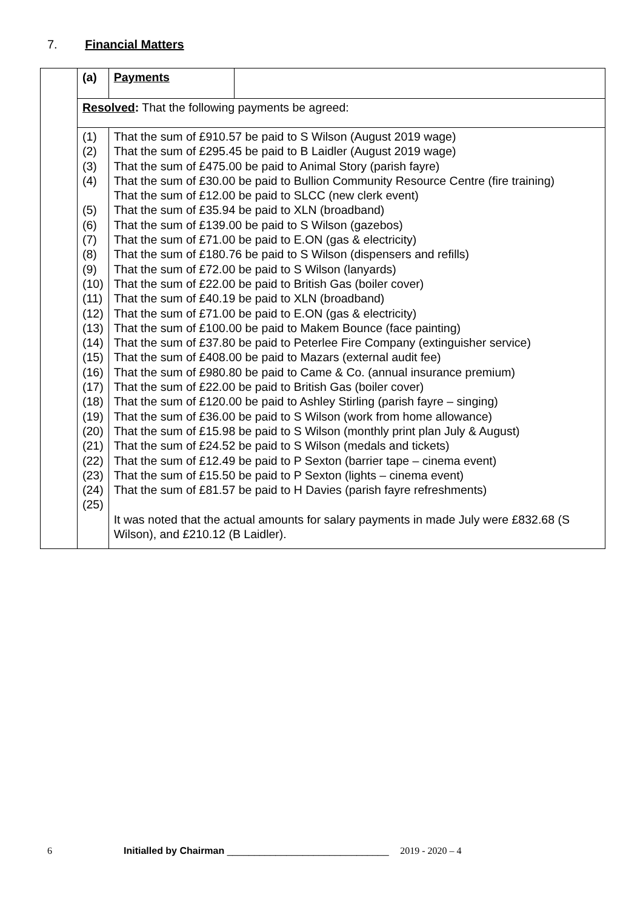7. Financial Matters
| | (a) | Payments | |
| | Resolved : That the following payments be agreed: | | |
| | (1) (2) (3) (4) (5) (6) (7) (8) (9) (10) (11) (12) (13) (14) (15) (16) (17) (18) (19) (20) (21) (22) (23) (24) (25) | That the sum of £910.57 be paid to S Wilson (August 2019 wage) That the sum of £295.45 be paid to B Laidler (August 2019 wage) That the sum of £475.00 be paid to Animal Story (parish fayre) That the sum of £30.00 be paid to Bullion Community Resource Centre (fire training) That the sum of £12.00 be paid to SLCC (new clerk event) That the sum of £35.94 be paid to XLN (broadband) That the sum of £139.00 be paid to S Wilson (gazebos) That the sum of £71.00 be paid to E.ON (gas & electricity) That the sum of £180.76 be paid to S Wilson (dispensers and refills) That the sum of £72.00 be paid to S Wilson (lanyards) That the sum of £22.00 be paid to British Gas (boiler cover) That the sum of £40.19 be paid to XLN (broadband) That the sum of £71.00 be paid to E.ON (gas & electricity) That the sum of £100.00 be paid to Makem Bounce (face painting) That the sum of £37.80 be paid to Peterlee Fire Company (extinguisher service) That the sum of £408.00 be paid to Mazars (external audit fee) That the sum of £980.80 be paid to Came & Co. (annual insurance premium) That the sum of £22.00 be paid to British Gas (boiler cover) That the sum of £120.00 be paid to Ashley Stirling (parish fayre – singing) That the sum of £36.00 be paid to S Wilson (work from home allowance) That the sum of £15.98 be paid to S Wilson (monthly print plan July & August) That the sum of £24.52 be paid to S Wilson (medals and tickets) That the sum of £12.49 be paid to P Sexton (barrier tape – cinema event) That the sum of £15.50 be paid to P Sexton (lights – cinema event) That the sum of £81.57 be paid to H Davies (parish fayre refreshments) It was noted that the actual amounts for salary payments in made July were £832.68 (S Wilson), and £210.12 (B Laidler). | |
6 Initialled by Chairman ______________________________ 2019 - 2020 – 4